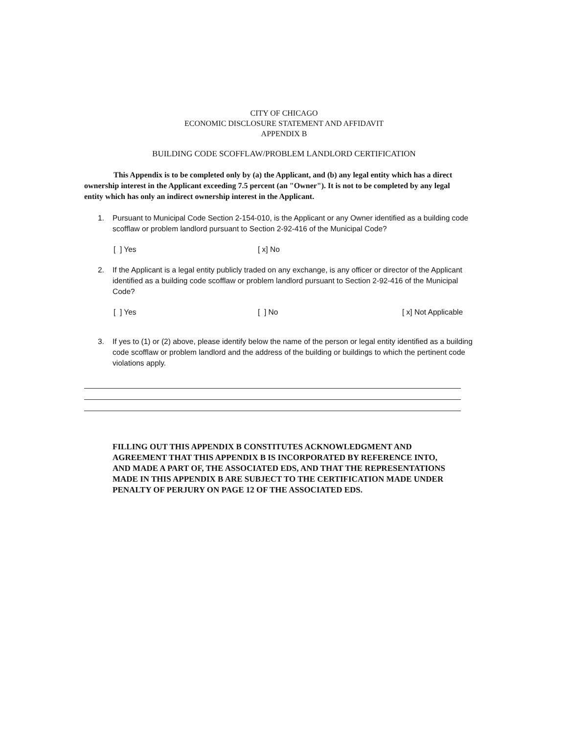CITY OF CHICAGO
ECONOMIC DISCLOSURE STATEMENT AND AFFIDAVIT
APPENDIX B
BUILDING CODE SCOFFLAW/PROBLEM LANDLORD CERTIFICATION
This Appendix is to be completed only by (a) the Applicant, and (b) any legal entity which has a direct ownership interest in the Applicant exceeding 7.5 percent (an "Owner"). It is not to be completed by any legal entity which has only an indirect ownership interest in the Applicant.
1. Pursuant to Municipal Code Section 2-154-010, is the Applicant or any Owner identified as a building code scofflaw or problem landlord pursuant to Section 2-92-416 of the Municipal Code?
[ ] Yes [ x] No
2. If the Applicant is a legal entity publicly traded on any exchange, is any officer or director of the Applicant identified as a building code scofflaw or problem landlord pursuant to Section 2-92-416 of the Municipal Code?
[ ] Yes [ ] No [ x] Not Applicable
3. If yes to (1) or (2) above, please identify below the name of the person or legal entity identified as a building code scofflaw or problem landlord and the address of the building or buildings to which the pertinent code violations apply.
FILLING OUT THIS APPENDIX B CONSTITUTES ACKNOWLEDGMENT AND AGREEMENT THAT THIS APPENDIX B IS INCORPORATED BY REFERENCE INTO, AND MADE A PART OF, THE ASSOCIATED EDS, AND THAT THE REPRESENTATIONS MADE IN THIS APPENDIX B ARE SUBJECT TO THE CERTIFICATION MADE UNDER PENALTY OF PERJURY ON PAGE 12 OF THE ASSOCIATED EDS.